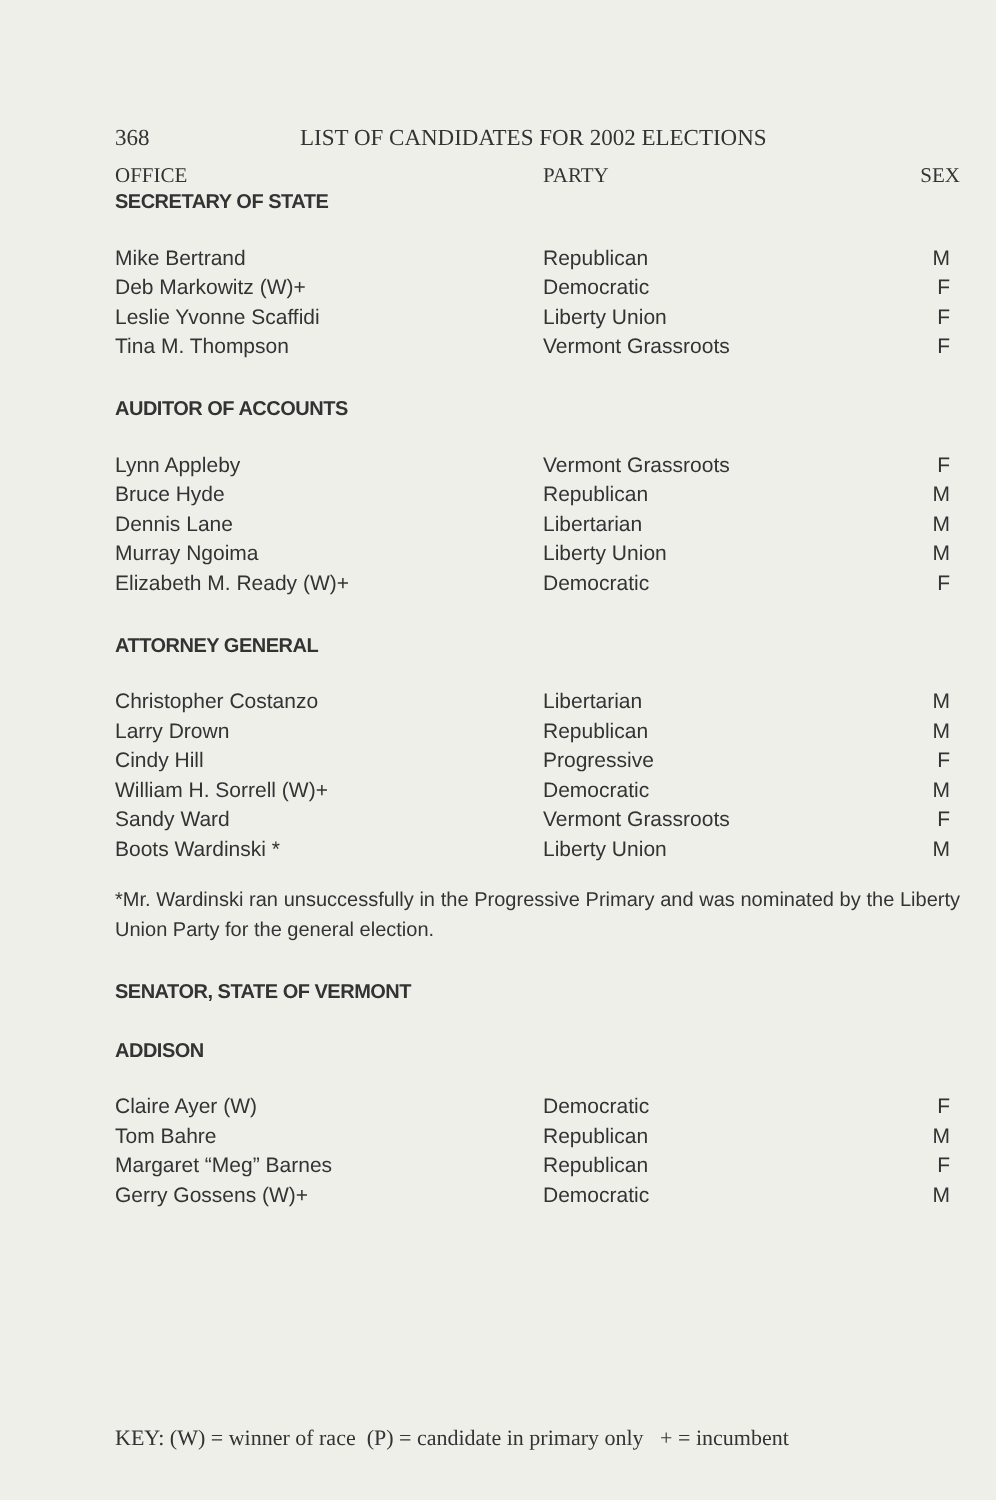368 LIST OF CANDIDATES FOR 2002 ELECTIONS
OFFICE PARTY SEX
SECRETARY OF STATE
| Mike Bertrand | Republican | M |
| Deb Markowitz (W)+ | Democratic | F |
| Leslie Yvonne Scaffidi | Liberty Union | F |
| Tina M. Thompson | Vermont Grassroots | F |
AUDITOR OF ACCOUNTS
| Lynn Appleby | Vermont Grassroots | F |
| Bruce Hyde | Republican | M |
| Dennis Lane | Libertarian | M |
| Murray Ngoima | Liberty Union | M |
| Elizabeth M. Ready (W)+ | Democratic | F |
ATTORNEY GENERAL
| Christopher Costanzo | Libertarian | M |
| Larry Drown | Republican | M |
| Cindy Hill | Progressive | F |
| William H. Sorrell (W)+ | Democratic | M |
| Sandy Ward | Vermont Grassroots | F |
| Boots Wardinski * | Liberty Union | M |
*Mr. Wardinski ran unsuccessfully in the Progressive Primary and was nominated by the Liberty Union Party for the general election.
SENATOR, STATE OF VERMONT
ADDISON
| Claire Ayer (W) | Democratic | F |
| Tom Bahre | Republican | M |
| Margaret “Meg” Barnes | Republican | F |
| Gerry Gossens (W)+ | Democratic | M |
KEY: (W) = winner of race (P) = candidate in primary only + = incumbent